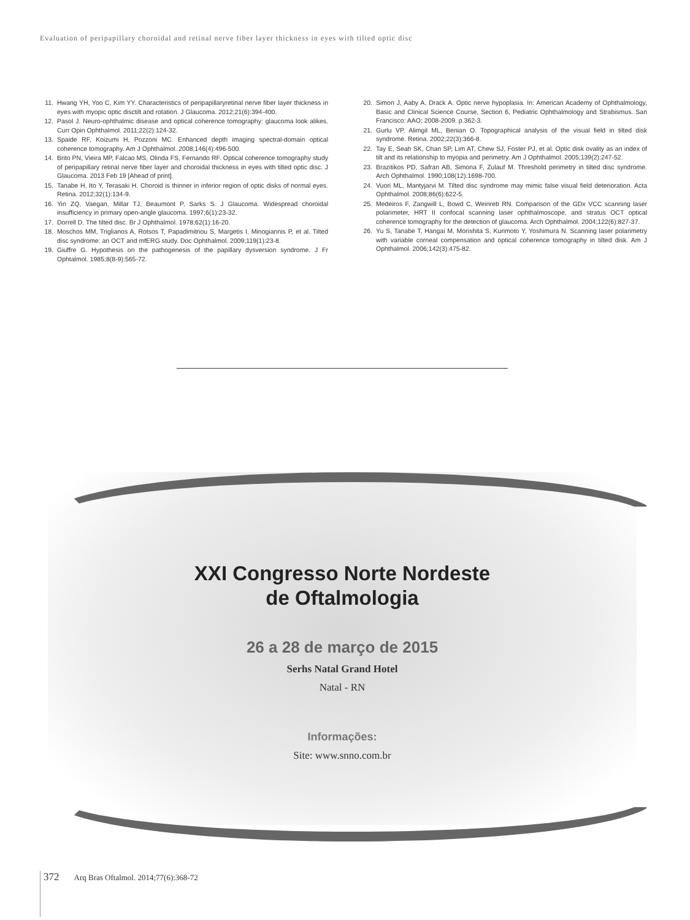Evaluation of peripapillary choroidal and retinal nerve fiber layer thickness in eyes with tilted optic disc
11. Hwang YH, Yoo C, Kim YY. Characteristics of peripapillaryretinal nerve fiber layer thickness in eyes with myopic optic disctilt and rotation. J Glaucoma. 2012;21(6):394-400.
12. Pasol J. Neuro-ophthalmic disease and optical coherence tomography: glaucoma look alikes. Curr Opin Ophthalmol. 2011;22(2):124-32.
13. Spaide RF, Koizumi H, Pozzoni MC. Enhanced depth imaging spectral-domain optical coherence tomography. Am J Ophthalmol. 2008;146(4):496-500.
14. Brito PN, Vieira MP, Falcao MS, Olinda FS, Fernando RF. Optical coherence tomography study of peripapillary retinal nerve fiber layer and choroidal thickness in eyes with tilted optic disc. J Glaucoma. 2013 Feb 19 [Ahead of print].
15. Tanabe H, Ito Y, Terasaki H. Choroid is thinner in inferior region of optic disks of normal eyes. Retina. 2012;32(1):134-9.
16. Yin ZQ, Vaegan, Millar TJ, Beaumont P, Sarks S. J Glaucoma. Widespread choroidal insufficiency in primary open-angle glaucoma. 1997;6(1):23-32.
17. Dorrell D. The tilted disc. Br J Ophthalmol. 1978;62(1):16-20.
18. Moschos MM, Triglianos A, Rotsos T, Papadimitriou S, Margetis I, Minogiannis P, et al. Tilted disc syndrome: an OCT and mfERG study. Doc Ophthalmol. 2009;119(1):23-8.
19. Giuffre G. Hypothesis on the pathogenesis of the papillary dysversion syndrome. J Fr Ophtalmol. 1985;8(8-9):565-72.
20. Simon J, Aaby A, Drack A. Optic nerve hypoplasia. In: American Academy of Ophthalmology, Basic and Clinical Science Course, Section 6, Pediatric Ophthalmology and Strabismus. San Francisco: AAO; 2008-2009. p.362-3.
21. Gurlu VP, Alimgil ML, Benian O. Topographical analysis of the visual field in tilted disk syndrome. Retina. 2002;22(3):366-8.
22. Tay E, Seah SK, Chan SP, Lim AT, Chew SJ, Foster PJ, et al. Optic disk ovality as an index of tilt and its relationship to myopia and perimetry. Am J Ophthalmol. 2005;139(2):247-52.
23. Brazitikos PD, Safran AB, Simona F, Zulauf M. Threshold perimetry in tilted disc syndrome. Arch Ophthalmol. 1990;108(12):1698-700.
24. Vuori ML, Mantyjarvi M. Tilted disc syndrome may mimic false visual field deterioration. Acta Ophthalmol. 2008;86(6):622-5.
25. Medeiros F, Zangwill L, Bowd C, Weinreb RN. Comparison of the GDx VCC scanning laser polarimeter, HRT II confocal scanning laser ophthalmoscope, and stratus OCT optical coherence tomography for the detection of glaucoma. Arch Ophthalmol. 2004;122(6):827-37.
26. Yu S, Tanabe T, Hangai M, Morishita S, Kurimoto Y, Yoshimura N. Scanning laser polarimetry with variable corneal compensation and optical coherence tomography in tilted disk. Am J Ophthalmol. 2006;142(3):475-82.
XXI Congresso Norte Nordeste
de Oftalmologia
26 a 28 de março de 2015
Serhs Natal Grand Hotel
Natal - RN
Informações:
Site: www.snno.com.br
372 Arq Bras Oftalmol. 2014;77(6):368-72